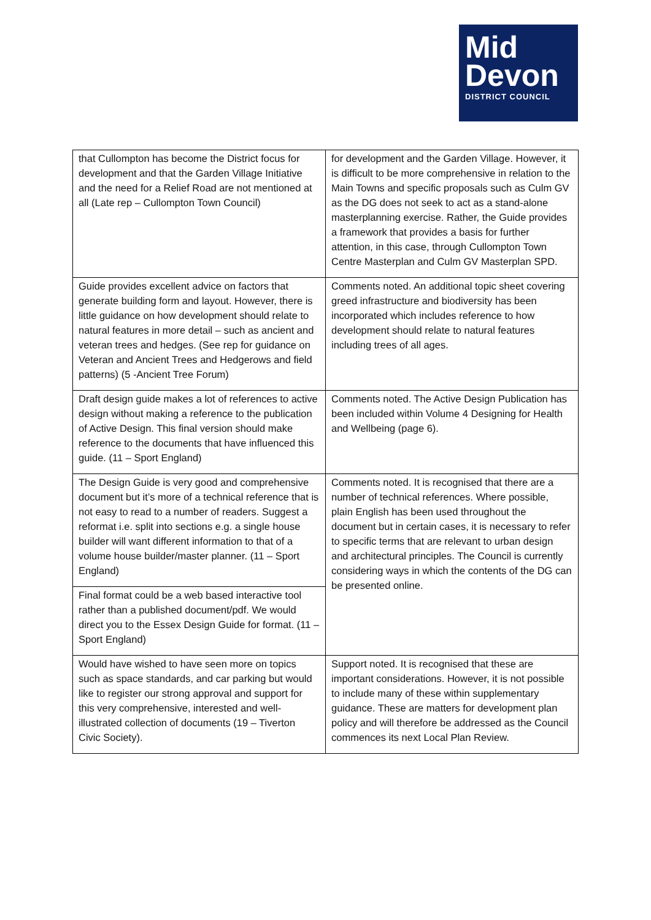Mid
Devon
DISTRICT COUNCIL
| that Cullompton has become the District focus for development and that the Garden Village Initiative and the need for a Relief Road are not mentioned at all (Late rep – Cullompton Town Council) | for development and the Garden Village. However, it is difficult to be more comprehensive in relation to the Main Towns and specific proposals such as Culm GV as the DG does not seek to act as a stand-alone masterplanning exercise. Rather, the Guide provides a framework that provides a basis for further attention, in this case, through Cullompton Town Centre Masterplan and Culm GV Masterplan SPD. |
| Guide provides excellent advice on factors that generate building form and layout. However, there is little guidance on how development should relate to natural features in more detail – such as ancient and veteran trees and hedges. (See rep for guidance on Veteran and Ancient Trees and Hedgerows and field patterns) (5 -Ancient Tree Forum) | Comments noted. An additional topic sheet covering greed infrastructure and biodiversity has been incorporated which includes reference to how development should relate to natural features including trees of all ages. |
| Draft design guide makes a lot of references to active design without making a reference to the publication of Active Design. This final version should make reference to the documents that have influenced this guide. (11 – Sport England) | Comments noted. The Active Design Publication has been included within Volume 4 Designing for Health and Wellbeing (page 6). |
| The Design Guide is very good and comprehensive document but it’s more of a technical reference that is not easy to read to a number of readers. Suggest a reformat i.e. split into sections e.g. a single house builder will want different information to that of a volume house builder/master planner. (11 – Sport England) | Comments noted. It is recognised that there are a number of technical references. Where possible, plain English has been used throughout the document but in certain cases, it is necessary to refer to specific terms that are relevant to urban design and architectural principles. The Council is currently considering ways in which the contents of the DG can be presented online. |
| Final format could be a web based interactive tool rather than a published document/pdf. We would direct you to the Essex Design Guide for format. (11 – Sport England) | |
| Would have wished to have seen more on topics such as space standards, and car parking but would like to register our strong approval and support for this very comprehensive, interested and well-illustrated collection of documents (19 – Tiverton Civic Society). | Support noted. It is recognised that these are important considerations. However, it is not possible to include many of these within supplementary guidance. These are matters for development plan policy and will therefore be addressed as the Council commences its next Local Plan Review. |